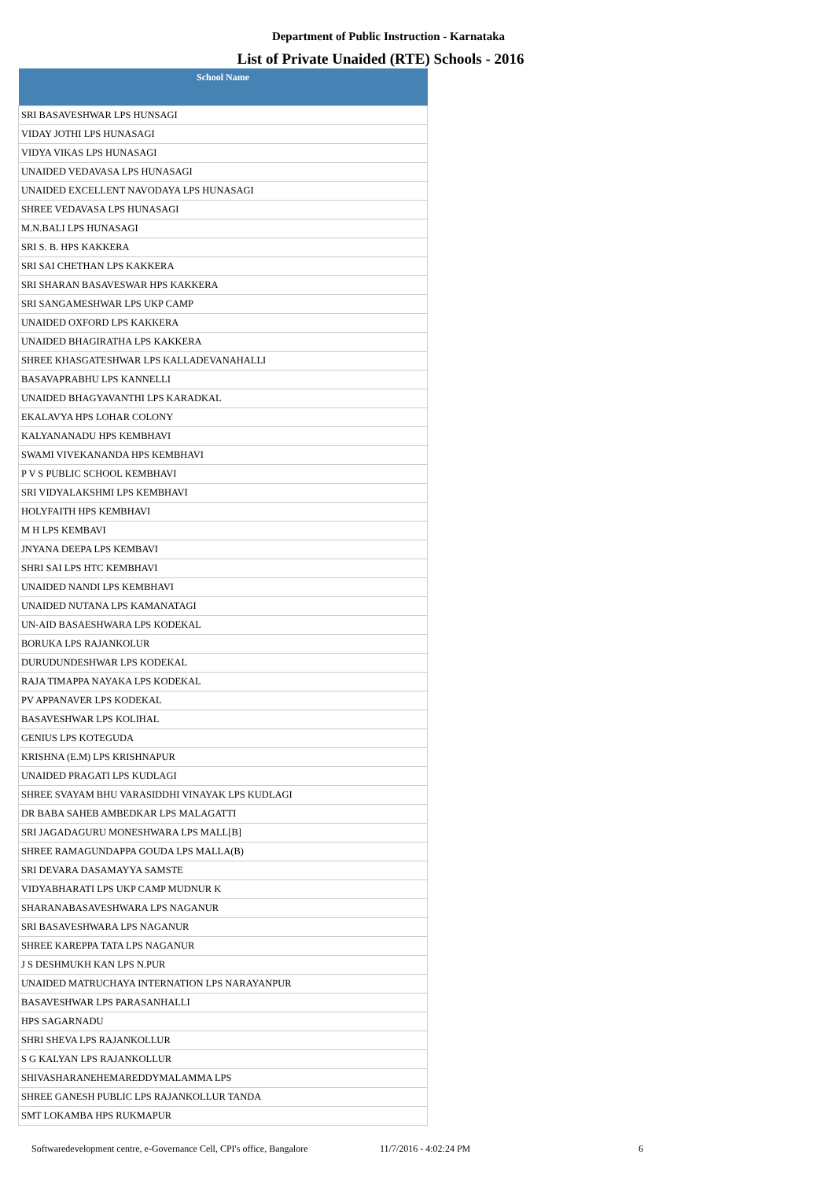Department of Public Instruction - Karnataka
List of Private Unaided (RTE) Schools - 2016
| School Name |
| --- |
| SRI BASAVESHWAR LPS HUNSAGI |
| VIDAY JOTHI LPS HUNASAGI |
| VIDYA VIKAS LPS HUNASAGI |
| UNAIDED VEDAVASA LPS HUNASAGI |
| UNAIDED EXCELLENT NAVODAYA LPS HUNASAGI |
| SHREE VEDAVASA LPS HUNASAGI |
| M.N.BALI LPS HUNASAGI |
| SRI S. B. HPS KAKKERA |
| SRI SAI CHETHAN LPS KAKKERA |
| SRI SHARAN BASAVESWAR HPS KAKKERA |
| SRI SANGAMESHWAR LPS UKP CAMP |
| UNAIDED OXFORD LPS KAKKERA |
| UNAIDED BHAGIRATHA LPS KAKKERA |
| SHREE KHASGATESHWAR LPS KALLADEVANAHALLI |
| BASAVAPRABHU LPS KANNELLI |
| UNAIDED BHAGYAVANTHI LPS KARADKAL |
| EKALAVYA HPS LOHAR COLONY |
| KALYANANADU HPS KEMBHAVI |
| SWAMI VIVEKANANDA HPS KEMBHAVI |
| P V S PUBLIC SCHOOL KEMBHAVI |
| SRI VIDYALAKSHMI LPS KEMBHAVI |
| HOLYFAITH HPS KEMBHAVI |
| M H LPS KEMBAVI |
| JNYANA DEEPA LPS KEMBAVI |
| SHRI SAI LPS HTC KEMBHAVI |
| UNAIDED NANDI LPS KEMBHAVI |
| UNAIDED NUTANA LPS KAMANATAGI |
| UN-AID BASAESHWARA LPS KODEKAL |
| BORUKA LPS RAJANKOLUR |
| DURUDUNDESHWAR LPS KODEKAL |
| RAJA TIMAPPA NAYAKA LPS KODEKAL |
| PV APPANAVER LPS KODEKAL |
| BASAVESHWAR LPS KOLIHAL |
| GENIUS LPS KOTEGUDA |
| KRISHNA (E.M) LPS KRISHNAPUR |
| UNAIDED PRAGATI LPS KUDLAGI |
| SHREE SVAYAM BHU VARASIDDHI VINAYAK LPS KUDLAGI |
| DR BABA SAHEB AMBEDKAR LPS MALAGATTI |
| SRI JAGADAGURU MONESHWARA LPS MALL[B] |
| SHREE RAMAGUNDAPPA GOUDA LPS MALLA(B) |
| SRI DEVARA DASAMAYYA SAMSTE |
| VIDYABHARATI LPS UKP CAMP MUDNUR K |
| SHARANABASAVESHWARA LPS NAGANUR |
| SRI BASAVESHWARA LPS NAGANUR |
| SHREE KAREPPA TATA LPS NAGANUR |
| J S DESHMUKH KAN LPS N.PUR |
| UNAIDED MATRUCHAYA INTERNATION LPS NARAYANPUR |
| BASAVESHWAR LPS PARASANHALLI |
| HPS SAGARNADU |
| SHRI SHEVA LPS RAJANKOLLUR |
| S G KALYAN LPS RAJANKOLLUR |
| SHIVASHARANEHEMAREDDYMALAMMA LPS |
| SHREE GANESH PUBLIC LPS RAJANKOLLUR TANDA |
| SMT LOKAMBA HPS RUKMAPUR |
Softwaredevelopment centre, e-Governance Cell, CPI's office, Bangalore
11/7/2016 - 4:02:24 PM 6